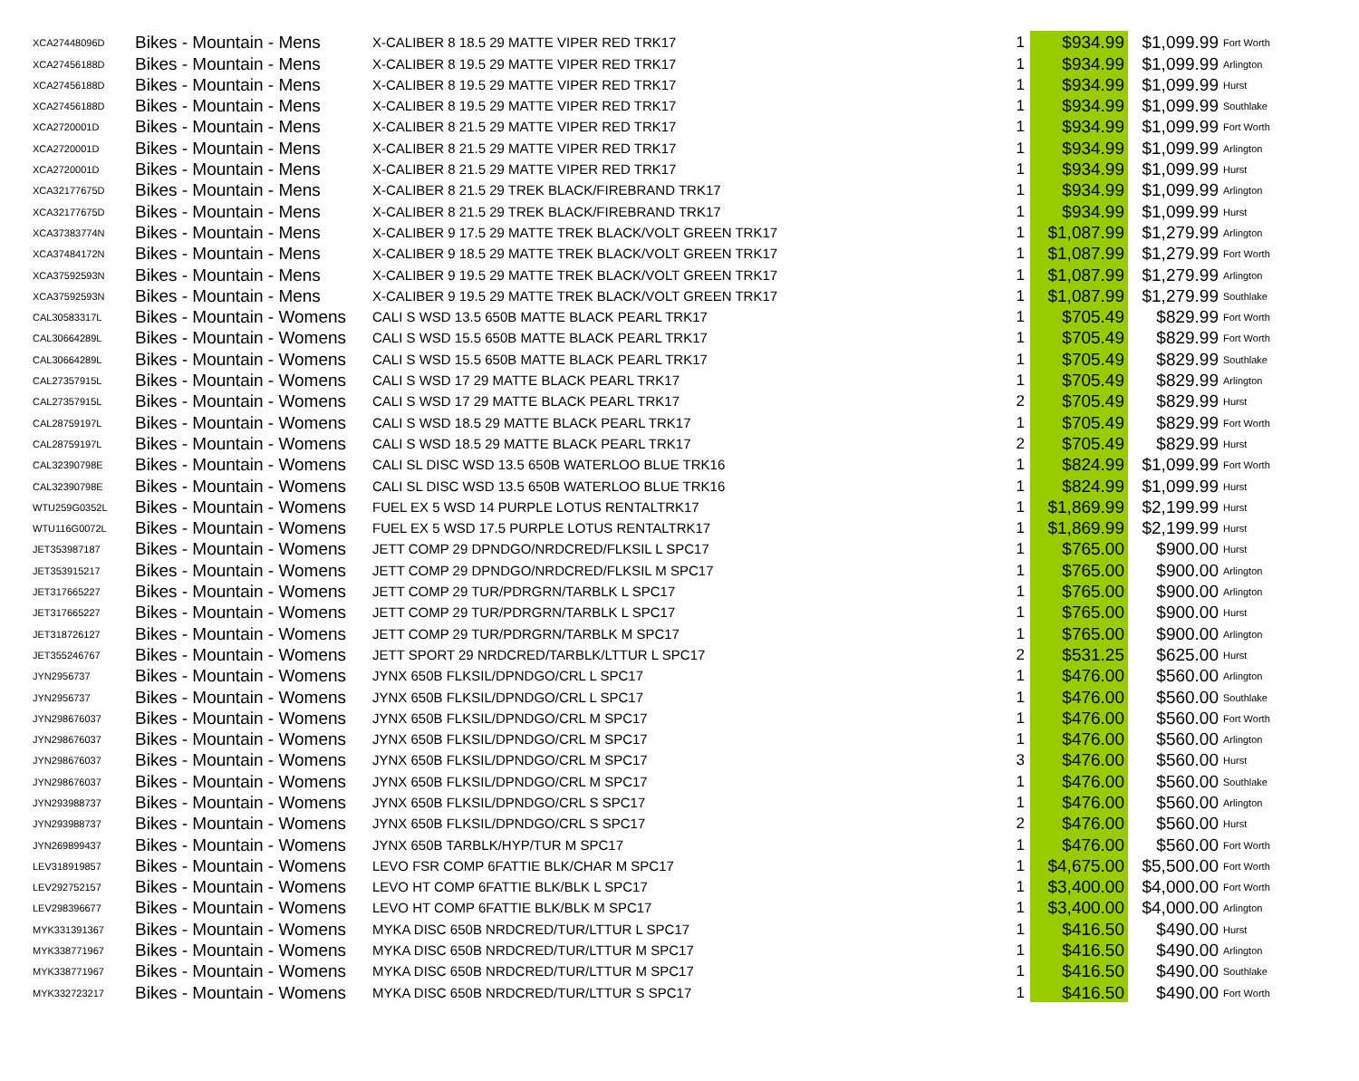| XCA27448096D | Bikes - Mountain - Mens | X-CALIBER 8 18.5 29 MATTE VIPER RED TRK17 | 1 | $934.99 | $1,099.99 | Fort Worth |
| XCA27456188D | Bikes - Mountain - Mens | X-CALIBER 8 19.5 29 MATTE VIPER RED TRK17 | 1 | $934.99 | $1,099.99 | Arlington |
| XCA27456188D | Bikes - Mountain - Mens | X-CALIBER 8 19.5 29 MATTE VIPER RED TRK17 | 1 | $934.99 | $1,099.99 | Hurst |
| XCA27456188D | Bikes - Mountain - Mens | X-CALIBER 8 19.5 29 MATTE VIPER RED TRK17 | 1 | $934.99 | $1,099.99 | Southlake |
| XCA2720001D | Bikes - Mountain - Mens | X-CALIBER 8 21.5 29 MATTE VIPER RED TRK17 | 1 | $934.99 | $1,099.99 | Fort Worth |
| XCA2720001D | Bikes - Mountain - Mens | X-CALIBER 8 21.5 29 MATTE VIPER RED TRK17 | 1 | $934.99 | $1,099.99 | Arlington |
| XCA2720001D | Bikes - Mountain - Mens | X-CALIBER 8 21.5 29 MATTE VIPER RED TRK17 | 1 | $934.99 | $1,099.99 | Hurst |
| XCA32177675D | Bikes - Mountain - Mens | X-CALIBER 8 21.5 29 TREK BLACK/FIREBRAND TRK17 | 1 | $934.99 | $1,099.99 | Arlington |
| XCA32177675D | Bikes - Mountain - Mens | X-CALIBER 8 21.5 29 TREK BLACK/FIREBRAND TRK17 | 1 | $934.99 | $1,099.99 | Hurst |
| XCA37383774N | Bikes - Mountain - Mens | X-CALIBER 9 17.5 29 MATTE TREK BLACK/VOLT GREEN TRK17 | 1 | $1,087.99 | $1,279.99 | Arlington |
| XCA37484172N | Bikes - Mountain - Mens | X-CALIBER 9 18.5 29 MATTE TREK BLACK/VOLT GREEN TRK17 | 1 | $1,087.99 | $1,279.99 | Fort Worth |
| XCA37592593N | Bikes - Mountain - Mens | X-CALIBER 9 19.5 29 MATTE TREK BLACK/VOLT GREEN TRK17 | 1 | $1,087.99 | $1,279.99 | Arlington |
| XCA37592593N | Bikes - Mountain - Mens | X-CALIBER 9 19.5 29 MATTE TREK BLACK/VOLT GREEN TRK17 | 1 | $1,087.99 | $1,279.99 | Southlake |
| CAL30583317L | Bikes - Mountain - Womens | CALI S WSD 13.5 650B MATTE BLACK PEARL TRK17 | 1 | $705.49 | $829.99 | Fort Worth |
| CAL30664289L | Bikes - Mountain - Womens | CALI S WSD 15.5 650B MATTE BLACK PEARL TRK17 | 1 | $705.49 | $829.99 | Fort Worth |
| CAL30664289L | Bikes - Mountain - Womens | CALI S WSD 15.5 650B MATTE BLACK PEARL TRK17 | 1 | $705.49 | $829.99 | Southlake |
| CAL27357915L | Bikes - Mountain - Womens | CALI S WSD 17 29 MATTE BLACK PEARL TRK17 | 1 | $705.49 | $829.99 | Arlington |
| CAL27357915L | Bikes - Mountain - Womens | CALI S WSD 17 29 MATTE BLACK PEARL TRK17 | 2 | $705.49 | $829.99 | Hurst |
| CAL28759197L | Bikes - Mountain - Womens | CALI S WSD 18.5 29 MATTE BLACK PEARL TRK17 | 1 | $705.49 | $829.99 | Fort Worth |
| CAL28759197L | Bikes - Mountain - Womens | CALI S WSD 18.5 29 MATTE BLACK PEARL TRK17 | 2 | $705.49 | $829.99 | Hurst |
| CAL32390798E | Bikes - Mountain - Womens | CALI SL DISC WSD 13.5 650B WATERLOO BLUE TRK16 | 1 | $824.99 | $1,099.99 | Fort Worth |
| CAL32390798E | Bikes - Mountain - Womens | CALI SL DISC WSD 13.5 650B WATERLOO BLUE TRK16 | 1 | $824.99 | $1,099.99 | Hurst |
| WTU259G0352L | Bikes - Mountain - Womens | FUEL EX 5 WSD 14 PURPLE LOTUS RENTALTRK17 | 1 | $1,869.99 | $2,199.99 | Hurst |
| WTU116G0072L | Bikes - Mountain - Womens | FUEL EX 5 WSD 17.5 PURPLE LOTUS RENTALTRK17 | 1 | $1,869.99 | $2,199.99 | Hurst |
| JET353987187 | Bikes - Mountain - Womens | JETT COMP 29 DPNDGO/NRDCRED/FLKSIL L SPC17 | 1 | $765.00 | $900.00 | Hurst |
| JET353915217 | Bikes - Mountain - Womens | JETT COMP 29 DPNDGO/NRDCRED/FLKSIL M SPC17 | 1 | $765.00 | $900.00 | Arlington |
| JET317665227 | Bikes - Mountain - Womens | JETT COMP 29 TUR/PDRGRN/TARBLK L SPC17 | 1 | $765.00 | $900.00 | Arlington |
| JET317665227 | Bikes - Mountain - Womens | JETT COMP 29 TUR/PDRGRN/TARBLK L SPC17 | 1 | $765.00 | $900.00 | Hurst |
| JET318726127 | Bikes - Mountain - Womens | JETT COMP 29 TUR/PDRGRN/TARBLK M SPC17 | 1 | $765.00 | $900.00 | Arlington |
| JET355246767 | Bikes - Mountain - Womens | JETT SPORT 29 NRDCRED/TARBLK/LTTUR L SPC17 | 2 | $531.25 | $625.00 | Hurst |
| JYN2956737 | Bikes - Mountain - Womens | JYNX 650B FLKSIL/DPNDGO/CRL L SPC17 | 1 | $476.00 | $560.00 | Arlington |
| JYN2956737 | Bikes - Mountain - Womens | JYNX 650B FLKSIL/DPNDGO/CRL L SPC17 | 1 | $476.00 | $560.00 | Southlake |
| JYN298676037 | Bikes - Mountain - Womens | JYNX 650B FLKSIL/DPNDGO/CRL M SPC17 | 1 | $476.00 | $560.00 | Fort Worth |
| JYN298676037 | Bikes - Mountain - Womens | JYNX 650B FLKSIL/DPNDGO/CRL M SPC17 | 1 | $476.00 | $560.00 | Arlington |
| JYN298676037 | Bikes - Mountain - Womens | JYNX 650B FLKSIL/DPNDGO/CRL M SPC17 | 3 | $476.00 | $560.00 | Hurst |
| JYN298676037 | Bikes - Mountain - Womens | JYNX 650B FLKSIL/DPNDGO/CRL M SPC17 | 1 | $476.00 | $560.00 | Southlake |
| JYN293988737 | Bikes - Mountain - Womens | JYNX 650B FLKSIL/DPNDGO/CRL S SPC17 | 1 | $476.00 | $560.00 | Arlington |
| JYN293988737 | Bikes - Mountain - Womens | JYNX 650B FLKSIL/DPNDGO/CRL S SPC17 | 2 | $476.00 | $560.00 | Hurst |
| JYN269899437 | Bikes - Mountain - Womens | JYNX 650B TARBLK/HYP/TUR M SPC17 | 1 | $476.00 | $560.00 | Fort Worth |
| LEV318919857 | Bikes - Mountain - Womens | LEVO FSR COMP 6FATTIE BLK/CHAR M SPC17 | 1 | $4,675.00 | $5,500.00 | Fort Worth |
| LEV292752157 | Bikes - Mountain - Womens | LEVO HT COMP 6FATTIE BLK/BLK L SPC17 | 1 | $3,400.00 | $4,000.00 | Fort Worth |
| LEV298396677 | Bikes - Mountain - Womens | LEVO HT COMP 6FATTIE BLK/BLK M SPC17 | 1 | $3,400.00 | $4,000.00 | Arlington |
| MYK331391367 | Bikes - Mountain - Womens | MYKA DISC 650B NRDCRED/TUR/LTTUR L SPC17 | 1 | $416.50 | $490.00 | Hurst |
| MYK338771967 | Bikes - Mountain - Womens | MYKA DISC 650B NRDCRED/TUR/LTTUR M SPC17 | 1 | $416.50 | $490.00 | Arlington |
| MYK338771967 | Bikes - Mountain - Womens | MYKA DISC 650B NRDCRED/TUR/LTTUR M SPC17 | 1 | $416.50 | $490.00 | Southlake |
| MYK332723217 | Bikes - Mountain - Womens | MYKA DISC 650B NRDCRED/TUR/LTTUR S SPC17 | 1 | $416.50 | $490.00 | Fort Worth |